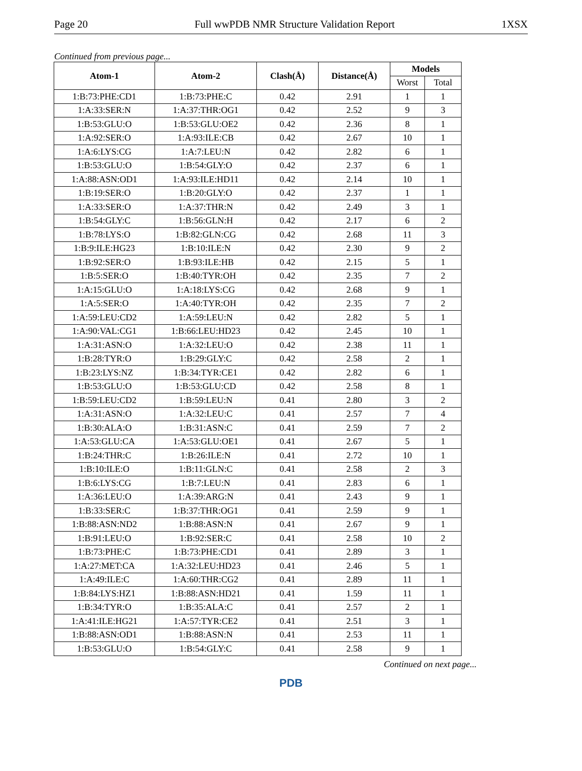Page 20 Full wwPDB NMR Structure Validation Report 1XSX
Continued from previous page...
| Atom-1 | Atom-2 | Clash(Å) | Distance(Å) | Models | |
| --- | --- | --- | --- | --- | --- |
| | | | | Worst | Total |
| 1:B:73:PHE:CD1 | 1:B:73:PHE:C | 0.42 | 2.91 | 1 | 1 |
| 1:A:33:SER:N | 1:A:37:THR:OG1 | 0.42 | 2.52 | 9 | 3 |
| 1:B:53:GLU:O | 1:B:53:GLU:OE2 | 0.42 | 2.36 | 8 | 1 |
| 1:A:92:SER:O | 1:A:93:ILE:CB | 0.42 | 2.67 | 10 | 1 |
| 1:A:6:LYS:CG | 1:A:7:LEU:N | 0.42 | 2.82 | 6 | 1 |
| 1:B:53:GLU:O | 1:B:54:GLY:O | 0.42 | 2.37 | 6 | 1 |
| 1:A:88:ASN:OD1 | 1:A:93:ILE:HD11 | 0.42 | 2.14 | 10 | 1 |
| 1:B:19:SER:O | 1:B:20:GLY:O | 0.42 | 2.37 | 1 | 1 |
| 1:A:33:SER:O | 1:A:37:THR:N | 0.42 | 2.49 | 3 | 1 |
| 1:B:54:GLY:C | 1:B:56:GLN:H | 0.42 | 2.17 | 6 | 2 |
| 1:B:78:LYS:O | 1:B:82:GLN:CG | 0.42 | 2.68 | 11 | 3 |
| 1:B:9:ILE:HG23 | 1:B:10:ILE:N | 0.42 | 2.30 | 9 | 2 |
| 1:B:92:SER:O | 1:B:93:ILE:HB | 0.42 | 2.15 | 5 | 1 |
| 1:B:5:SER:O | 1:B:40:TYR:OH | 0.42 | 2.35 | 7 | 2 |
| 1:A:15:GLU:O | 1:A:18:LYS:CG | 0.42 | 2.68 | 9 | 1 |
| 1:A:5:SER:O | 1:A:40:TYR:OH | 0.42 | 2.35 | 7 | 2 |
| 1:A:59:LEU:CD2 | 1:A:59:LEU:N | 0.42 | 2.82 | 5 | 1 |
| 1:A:90:VAL:CG1 | 1:B:66:LEU:HD23 | 0.42 | 2.45 | 10 | 1 |
| 1:A:31:ASN:O | 1:A:32:LEU:O | 0.42 | 2.38 | 11 | 1 |
| 1:B:28:TYR:O | 1:B:29:GLY:C | 0.42 | 2.58 | 2 | 1 |
| 1:B:23:LYS:NZ | 1:B:34:TYR:CE1 | 0.42 | 2.82 | 6 | 1 |
| 1:B:53:GLU:O | 1:B:53:GLU:CD | 0.42 | 2.58 | 8 | 1 |
| 1:B:59:LEU:CD2 | 1:B:59:LEU:N | 0.41 | 2.80 | 3 | 2 |
| 1:A:31:ASN:O | 1:A:32:LEU:C | 0.41 | 2.57 | 7 | 4 |
| 1:B:30:ALA:O | 1:B:31:ASN:C | 0.41 | 2.59 | 7 | 2 |
| 1:A:53:GLU:CA | 1:A:53:GLU:OE1 | 0.41 | 2.67 | 5 | 1 |
| 1:B:24:THR:C | 1:B:26:ILE:N | 0.41 | 2.72 | 10 | 1 |
| 1:B:10:ILE:O | 1:B:11:GLN:C | 0.41 | 2.58 | 2 | 3 |
| 1:B:6:LYS:CG | 1:B:7:LEU:N | 0.41 | 2.83 | 6 | 1 |
| 1:A:36:LEU:O | 1:A:39:ARG:N | 0.41 | 2.43 | 9 | 1 |
| 1:B:33:SER:C | 1:B:37:THR:OG1 | 0.41 | 2.59 | 9 | 1 |
| 1:B:88:ASN:ND2 | 1:B:88:ASN:N | 0.41 | 2.67 | 9 | 1 |
| 1:B:91:LEU:O | 1:B:92:SER:C | 0.41 | 2.58 | 10 | 2 |
| 1:B:73:PHE:C | 1:B:73:PHE:CD1 | 0.41 | 2.89 | 3 | 1 |
| 1:A:27:MET:CA | 1:A:32:LEU:HD23 | 0.41 | 2.46 | 5 | 1 |
| 1:A:49:ILE:C | 1:A:60:THR:CG2 | 0.41 | 2.89 | 11 | 1 |
| 1:B:84:LYS:HZ1 | 1:B:88:ASN:HD21 | 0.41 | 1.59 | 11 | 1 |
| 1:B:34:TYR:O | 1:B:35:ALA:C | 0.41 | 2.57 | 2 | 1 |
| 1:A:41:ILE:HG21 | 1:A:57:TYR:CE2 | 0.41 | 2.51 | 3 | 1 |
| 1:B:88:ASN:OD1 | 1:B:88:ASN:N | 0.41 | 2.53 | 11 | 1 |
| 1:B:53:GLU:O | 1:B:54:GLY:C | 0.41 | 2.58 | 9 | 1 |
Continued on next page...
PDB